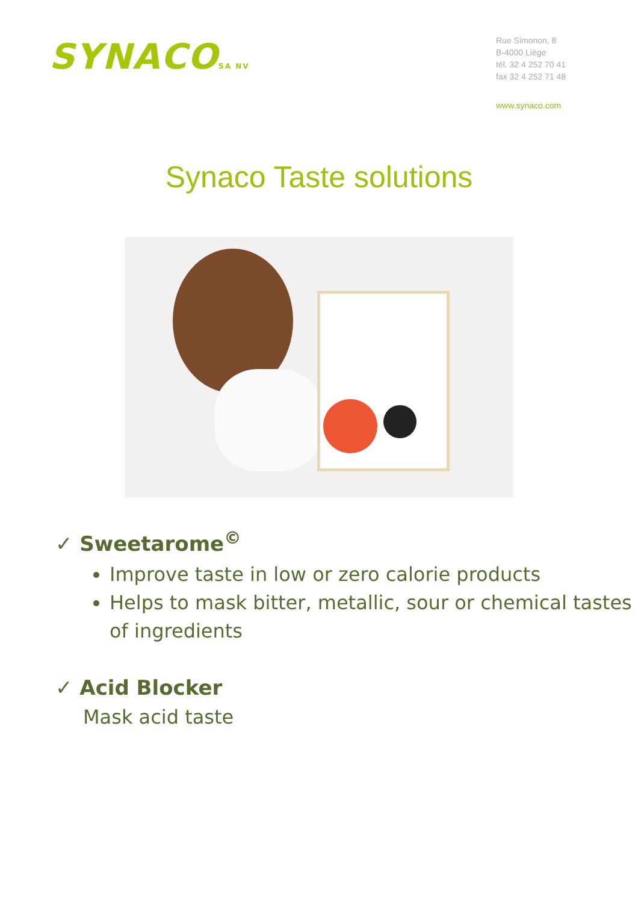SYNACOSA NV
Rue Simonon, 8
B-4000 Liège
tél. 32 4 252 70 41
fax 32 4 252 71 48
www.synaco.com
Synaco Taste solutions
✓ Sweetarome<sup>©</sup>
Improve taste in low or zero calorie products
Helps to mask bitter, metallic, sour or chemical tastes of ingredients
✓ Acid Blocker
Mask acid taste